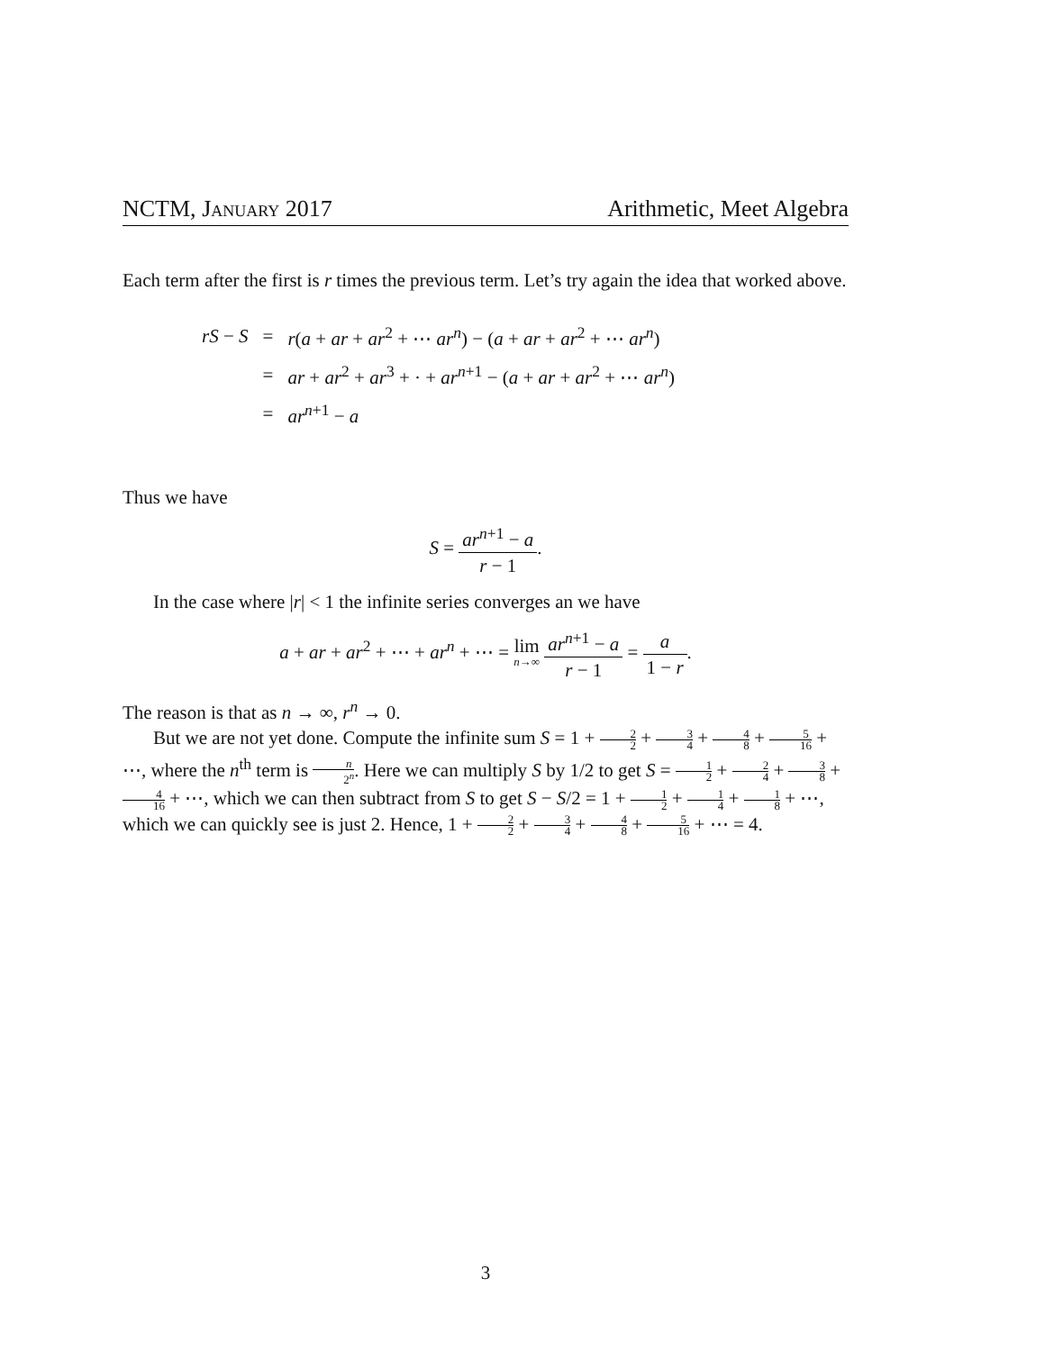NCTM, January 2017 Arithmetic, Meet Algebra
Each term after the first is r times the previous term. Let’s try again the idea that worked above.
| rS − S | = | r ( a + ar + ar<sup>2</sup> + ⋯ ar<sup>n</sup> ) − ( a + ar + ar<sup>2</sup> + ⋯ ar<sup>n</sup> ) |
| | = | ar + ar<sup>2</sup> + ar<sup>3</sup> + · + ar<sup>n+1</sup> − ( a + ar + ar<sup>2</sup> + ⋯ ar<sup>n</sup> ) |
| | = | ar<sup>n+1</sup> − a |
Thus we have
S = ar<sup>n+1</sup> − a r − 1.
In the case where |r| < 1 the infinite series converges an we have
a + ar + ar<sup>2</sup> + ⋯ + ar<sup>n</sup> + ⋯ = lim n→∞ ar<sup>n+1</sup> − a r − 1 = a 1 − r.
The reason is that as n → ∞, r<sup>n</sup> → 0.
But we are not yet done. Compute the infinite sum S = 1 + 2 2 + 3 4 + 4 8 + 5 16 + ⋯, where the n<sup>th</sup> term is n 2<sup>n</sup>. Here we can multiply S by 1/2 to get S = 1 2 + 2 4 + 3 8 + 4 16 + ⋯, which we can then subtract from S to get S − S/2 = 1 + 1 2 + 1 4 + 1 8 + ⋯, which we can quickly see is just 2. Hence, 1 + 2 2 + 3 4 + 4 8 + 5 16 + ⋯ = 4.
3